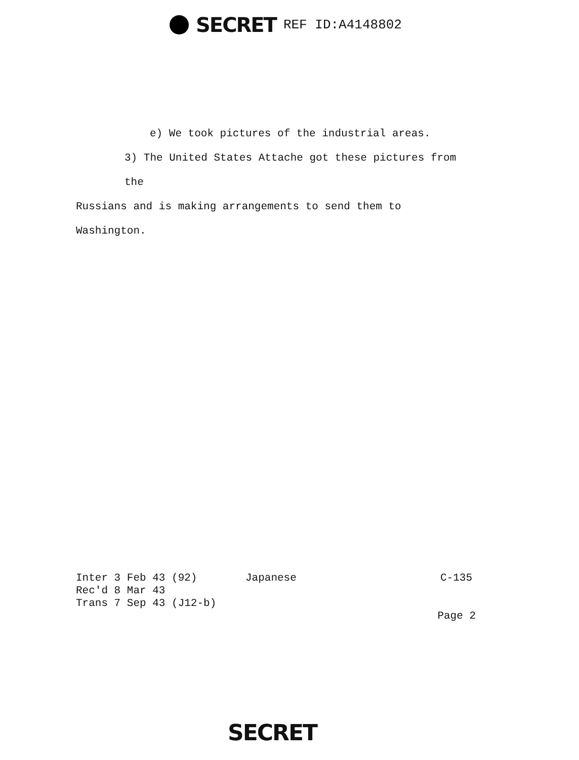SECRET REF ID:A4148802
e) We took pictures of the industrial areas.
3) The United States Attache got these pictures from the
Russians and is making arrangements to send them to Washington.
Inter 3 Feb 43 (92) Japanese C-135
Rec'd 8 Mar 43
Trans 7 Sep 43 (J12-b)
Page 2
SECRET